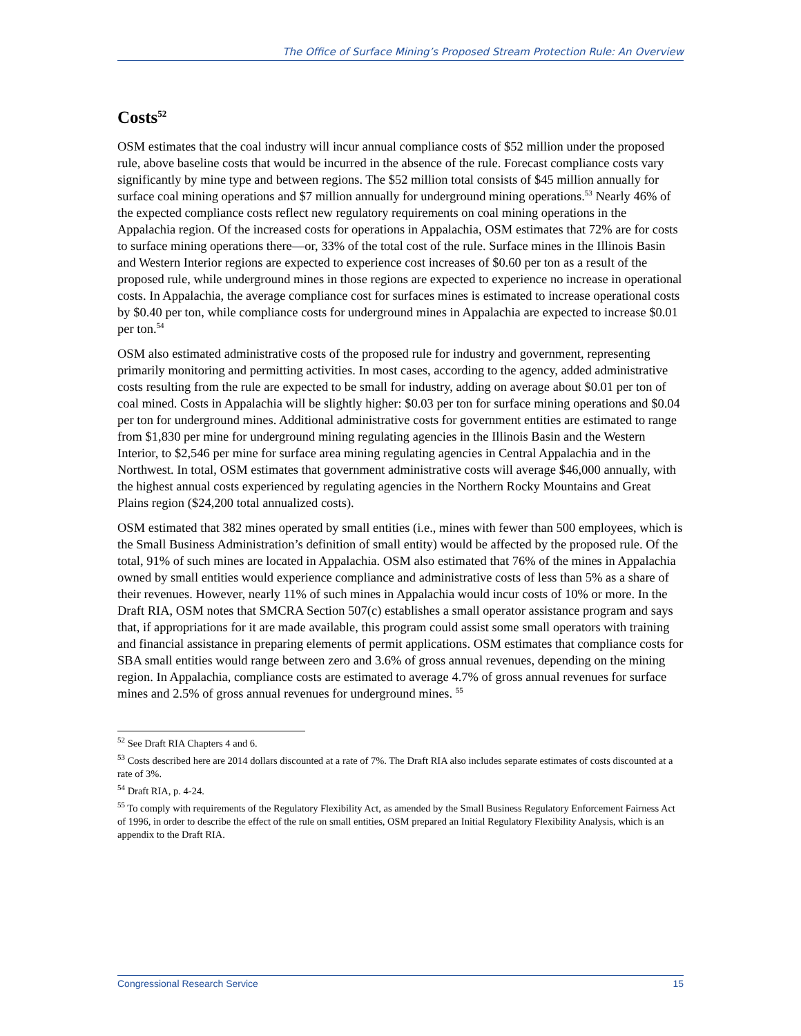The Office of Surface Mining’s Proposed Stream Protection Rule: An Overview
Costs<sup>52</sup>
OSM estimates that the coal industry will incur annual compliance costs of $52 million under the proposed rule, above baseline costs that would be incurred in the absence of the rule. Forecast compliance costs vary significantly by mine type and between regions. The $52 million total consists of $45 million annually for surface coal mining operations and $7 million annually for underground mining operations.<sup>53</sup> Nearly 46% of the expected compliance costs reflect new regulatory requirements on coal mining operations in the Appalachia region. Of the increased costs for operations in Appalachia, OSM estimates that 72% are for costs to surface mining operations there—or, 33% of the total cost of the rule. Surface mines in the Illinois Basin and Western Interior regions are expected to experience cost increases of $0.60 per ton as a result of the proposed rule, while underground mines in those regions are expected to experience no increase in operational costs. In Appalachia, the average compliance cost for surfaces mines is estimated to increase operational costs by $0.40 per ton, while compliance costs for underground mines in Appalachia are expected to increase $0.01 per ton.<sup>54</sup>
OSM also estimated administrative costs of the proposed rule for industry and government, representing primarily monitoring and permitting activities. In most cases, according to the agency, added administrative costs resulting from the rule are expected to be small for industry, adding on average about $0.01 per ton of coal mined. Costs in Appalachia will be slightly higher: $0.03 per ton for surface mining operations and $0.04 per ton for underground mines. Additional administrative costs for government entities are estimated to range from $1,830 per mine for underground mining regulating agencies in the Illinois Basin and the Western Interior, to $2,546 per mine for surface area mining regulating agencies in Central Appalachia and in the Northwest. In total, OSM estimates that government administrative costs will average $46,000 annually, with the highest annual costs experienced by regulating agencies in the Northern Rocky Mountains and Great Plains region ($24,200 total annualized costs).
OSM estimated that 382 mines operated by small entities (i.e., mines with fewer than 500 employees, which is the Small Business Administration’s definition of small entity) would be affected by the proposed rule. Of the total, 91% of such mines are located in Appalachia. OSM also estimated that 76% of the mines in Appalachia owned by small entities would experience compliance and administrative costs of less than 5% as a share of their revenues. However, nearly 11% of such mines in Appalachia would incur costs of 10% or more. In the Draft RIA, OSM notes that SMCRA Section 507(c) establishes a small operator assistance program and says that, if appropriations for it are made available, this program could assist some small operators with training and financial assistance in preparing elements of permit applications. OSM estimates that compliance costs for SBA small entities would range between zero and 3.6% of gross annual revenues, depending on the mining region. In Appalachia, compliance costs are estimated to average 4.7% of gross annual revenues for surface mines and 2.5% of gross annual revenues for underground mines. <sup>55</sup>
<sup>52</sup> See Draft RIA Chapters 4 and 6.
<sup>53</sup> Costs described here are 2014 dollars discounted at a rate of 7%. The Draft RIA also includes separate estimates of costs discounted at a rate of 3%.
<sup>54</sup> Draft RIA, p. 4-24.
<sup>55</sup> To comply with requirements of the Regulatory Flexibility Act, as amended by the Small Business Regulatory Enforcement Fairness Act of 1996, in order to describe the effect of the rule on small entities, OSM prepared an Initial Regulatory Flexibility Analysis, which is an appendix to the Draft RIA.
Congressional Research Service 15